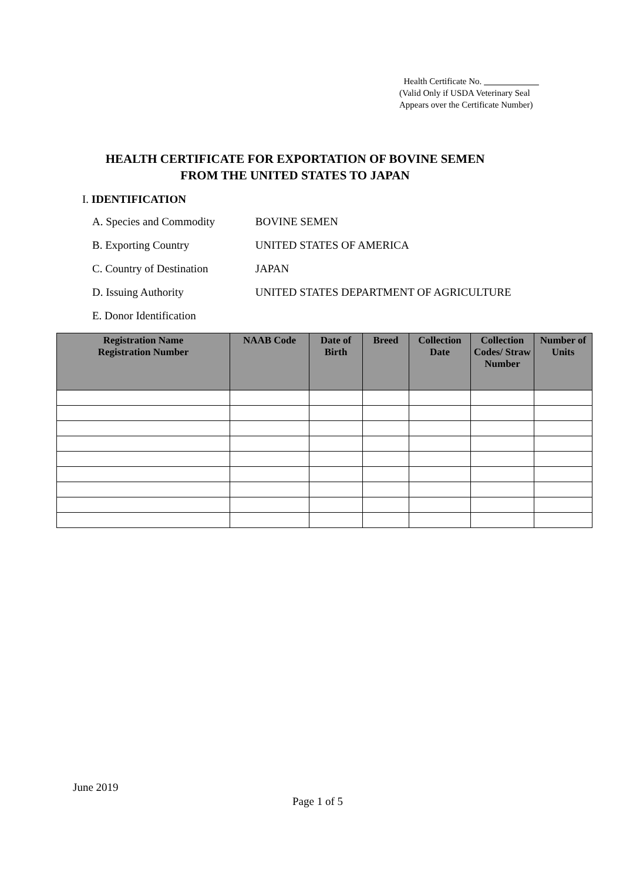Health Certificate No.
(Valid Only if USDA Veterinary Seal
Appears over the Certificate Number)
HEALTH CERTIFICATE FOR EXPORTATION OF BOVINE SEMEN
FROM THE UNITED STATES TO JAPAN
I. IDENTIFICATION
A. Species and Commodity BOVINE SEMEN
B. Exporting Country UNITED STATES OF AMERICA
C. Country of Destination JAPAN
D. Issuing Authority UNITED STATES DEPARTMENT OF AGRICULTURE
E. Donor Identification
| Registration Name Registration Number | NAAB Code | Date of Birth | Breed | Collection Date | Collection Codes/ Straw Number | Number of Units |
| --- | --- | --- | --- | --- | --- | --- |
June 2019
Page 1 of 5